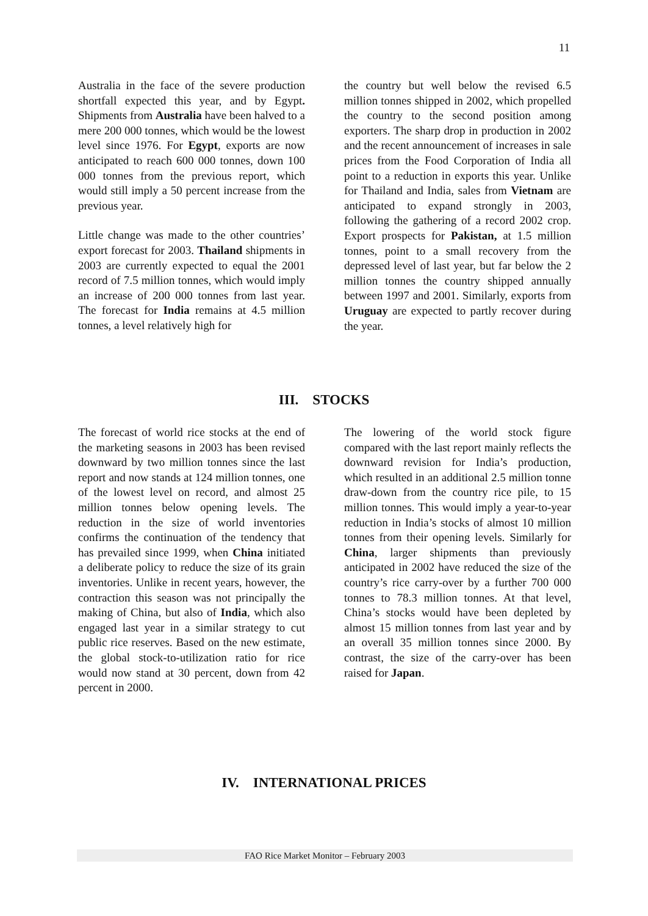11
Australia in the face of the severe production shortfall expected this year, and by Egypt. Shipments from Australia have been halved to a mere 200 000 tonnes, which would be the lowest level since 1976. For Egypt, exports are now anticipated to reach 600 000 tonnes, down 100 000 tonnes from the previous report, which would still imply a 50 percent increase from the previous year.
Little change was made to the other countries’ export forecast for 2003. Thailand shipments in 2003 are currently expected to equal the 2001 record of 7.5 million tonnes, which would imply an increase of 200 000 tonnes from last year. The forecast for India remains at 4.5 million tonnes, a level relatively high for
the country but well below the revised 6.5 million tonnes shipped in 2002, which propelled the country to the second position among exporters. The sharp drop in production in 2002 and the recent announcement of increases in sale prices from the Food Corporation of India all point to a reduction in exports this year. Unlike for Thailand and India, sales from Vietnam are anticipated to expand strongly in 2003, following the gathering of a record 2002 crop. Export prospects for Pakistan, at 1.5 million tonnes, point to a small recovery from the depressed level of last year, but far below the 2 million tonnes the country shipped annually between 1997 and 2001. Similarly, exports from Uruguay are expected to partly recover during the year.
III. STOCKS
The forecast of world rice stocks at the end of the marketing seasons in 2003 has been revised downward by two million tonnes since the last report and now stands at 124 million tonnes, one of the lowest level on record, and almost 25 million tonnes below opening levels. The reduction in the size of world inventories confirms the continuation of the tendency that has prevailed since 1999, when China initiated a deliberate policy to reduce the size of its grain inventories. Unlike in recent years, however, the contraction this season was not principally the making of China, but also of India, which also engaged last year in a similar strategy to cut public rice reserves. Based on the new estimate, the global stock-to-utilization ratio for rice would now stand at 30 percent, down from 42 percent in 2000.
The lowering of the world stock figure compared with the last report mainly reflects the downward revision for India’s production, which resulted in an additional 2.5 million tonne draw-down from the country rice pile, to 15 million tonnes. This would imply a year-to-year reduction in India’s stocks of almost 10 million tonnes from their opening levels. Similarly for China, larger shipments than previously anticipated in 2002 have reduced the size of the country’s rice carry-over by a further 700 000 tonnes to 78.3 million tonnes. At that level, China’s stocks would have been depleted by almost 15 million tonnes from last year and by an overall 35 million tonnes since 2000. By contrast, the size of the carry-over has been raised for Japan.
IV. INTERNATIONAL PRICES
FAO Rice Market Monitor – February 2003